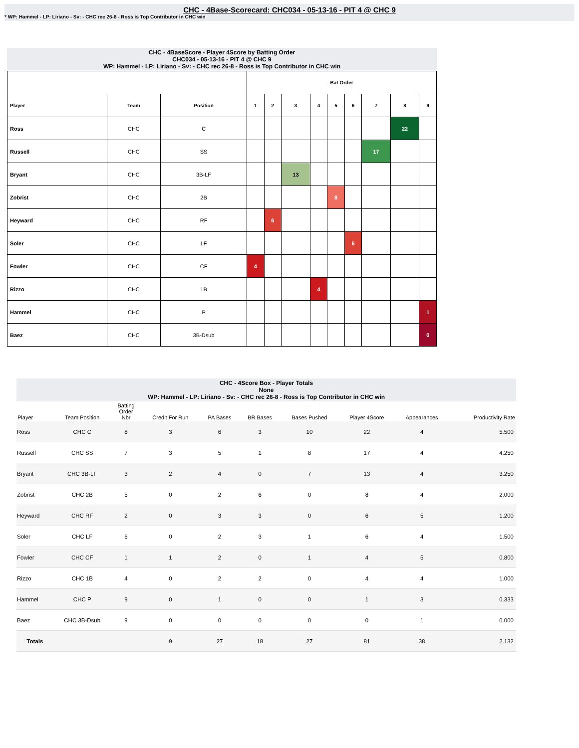CHC - 4Base-Scorecard: CHC034 - 05-13-16 - PIT 4 @ CHC 9
* WP: Hammel - LP: Liriano - Sv: - CHC rec 26-8 - Ross is Top Contributor in CHC win
CHC - 4BaseScore - Player 4Score by Batting Order
CHC034 - 05-13-16 - PIT 4 @ CHC 9
WP: Hammel - LP: Liriano - Sv: - CHC rec 26-8 - Ross is Top Contributor in CHC win
| | | | Bat Order | | | | | | | | |
| --- | --- | --- | --- | --- | --- | --- | --- | --- | --- | --- | --- |
| Player | Team | Position | 1 | 2 | 3 | 4 | 5 | 6 | 7 | 8 | 9 |
| Ross | CHC | C | | | | | | | | 22 | |
| Russell | CHC | SS | | | | | | | 17 | | |
| Bryant | CHC | 3B-LF | | | 13 | | | | | | |
| Zobrist | CHC | 2B | | | | | 8 | | | | |
| Heyward | CHC | RF | | 6 | | | | | | | |
| Soler | CHC | LF | | | | | | 6 | | | |
| Fowler | CHC | CF | 4 | | | | | | | | |
| Rizzo | CHC | 1B | | | | 4 | | | | | |
| Hammel | CHC | P | | | | | | | | | 1 |
| Baez | CHC | 3B-Dsub | | | | | | | | | 0 |
CHC - 4Score Box - Player Totals
None
WP: Hammel - LP: Liriano - Sv: - CHC rec 26-8 - Ross is Top Contributor in CHC win
| Player | Team Position | Batting Order Nbr | Credit For Run | PA Bases | BR Bases | Bases Pushed | Player 4Score | Appearances | Productivity Rate |
| --- | --- | --- | --- | --- | --- | --- | --- | --- | --- |
| Ross | CHC C | 8 | 3 | 6 | 3 | 10 | 22 | 4 | 5.500 |
| Russell | CHC SS | 7 | 3 | 5 | 1 | 8 | 17 | 4 | 4.250 |
| Bryant | CHC 3B-LF | 3 | 2 | 4 | 0 | 7 | 13 | 4 | 3.250 |
| Zobrist | CHC 2B | 5 | 0 | 2 | 6 | 0 | 8 | 4 | 2.000 |
| Heyward | CHC RF | 2 | 0 | 3 | 3 | 0 | 6 | 5 | 1.200 |
| Soler | CHC LF | 6 | 0 | 2 | 3 | 1 | 6 | 4 | 1.500 |
| Fowler | CHC CF | 1 | 1 | 2 | 0 | 1 | 4 | 5 | 0.800 |
| Rizzo | CHC 1B | 4 | 0 | 2 | 2 | 0 | 4 | 4 | 1.000 |
| Hammel | CHC P | 9 | 0 | 1 | 0 | 0 | 1 | 3 | 0.333 |
| Baez | CHC 3B-Dsub | 9 | 0 | 0 | 0 | 0 | 0 | 1 | 0.000 |
| Totals | | | 9 | 27 | 18 | 27 | 81 | 38 | 2.132 |